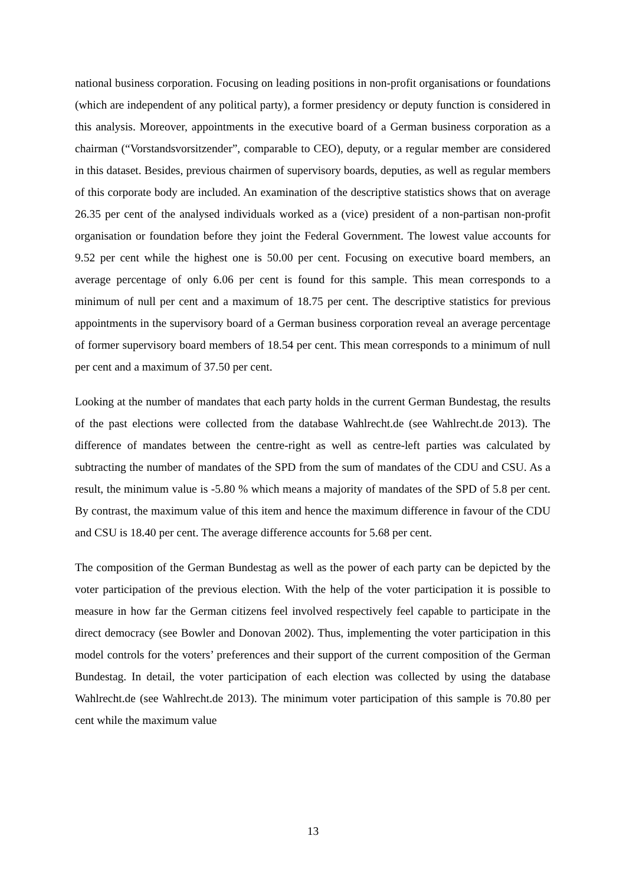national business corporation. Focusing on leading positions in non-profit organisations or foundations (which are independent of any political party), a former presidency or deputy function is considered in this analysis. Moreover, appointments in the executive board of a German business corporation as a chairman (“Vorstandsvorsitzender”, comparable to CEO), deputy, or a regular member are considered in this dataset. Besides, previous chairmen of supervisory boards, deputies, as well as regular members of this corporate body are included. An examination of the descriptive statistics shows that on average 26.35 per cent of the analysed individuals worked as a (vice) president of a non-partisan non-profit organisation or foundation before they joint the Federal Government. The lowest value accounts for 9.52 per cent while the highest one is 50.00 per cent. Focusing on executive board members, an average percentage of only 6.06 per cent is found for this sample. This mean corresponds to a minimum of null per cent and a maximum of 18.75 per cent. The descriptive statistics for previous appointments in the supervisory board of a German business corporation reveal an average percentage of former supervisory board members of 18.54 per cent. This mean corresponds to a minimum of null per cent and a maximum of 37.50 per cent.
Looking at the number of mandates that each party holds in the current German Bundestag, the results of the past elections were collected from the database Wahlrecht.de (see Wahlrecht.de 2013). The difference of mandates between the centre-right as well as centre-left parties was calculated by subtracting the number of mandates of the SPD from the sum of mandates of the CDU and CSU. As a result, the minimum value is -5.80 % which means a majority of mandates of the SPD of 5.8 per cent. By contrast, the maximum value of this item and hence the maximum difference in favour of the CDU and CSU is 18.40 per cent. The average difference accounts for 5.68 per cent.
The composition of the German Bundestag as well as the power of each party can be depicted by the voter participation of the previous election. With the help of the voter participation it is possible to measure in how far the German citizens feel involved respectively feel capable to participate in the direct democracy (see Bowler and Donovan 2002). Thus, implementing the voter participation in this model controls for the voters’ preferences and their support of the current composition of the German Bundestag. In detail, the voter participation of each election was collected by using the database Wahlrecht.de (see Wahlrecht.de 2013). The minimum voter participation of this sample is 70.80 per cent while the maximum value
13